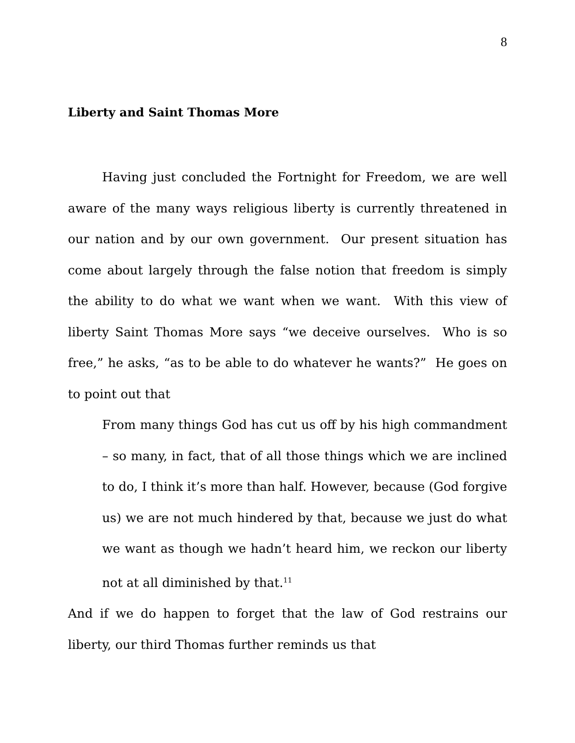8
Liberty and Saint Thomas More
Having just concluded the Fortnight for Freedom, we are well aware of the many ways religious liberty is currently threatened in our nation and by our own government. Our present situation has come about largely through the false notion that freedom is simply the ability to do what we want when we want. With this view of liberty Saint Thomas More says “we deceive ourselves. Who is so free,” he asks, “as to be able to do whatever he wants?” He goes on to point out that
From many things God has cut us off by his high commandment – so many, in fact, that of all those things which we are inclined to do, I think it’s more than half. However, because (God forgive us) we are not much hindered by that, because we just do what we want as though we hadn’t heard him, we reckon our liberty not at all diminished by that.<sup>11</sup>
And if we do happen to forget that the law of God restrains our liberty, our third Thomas further reminds us that